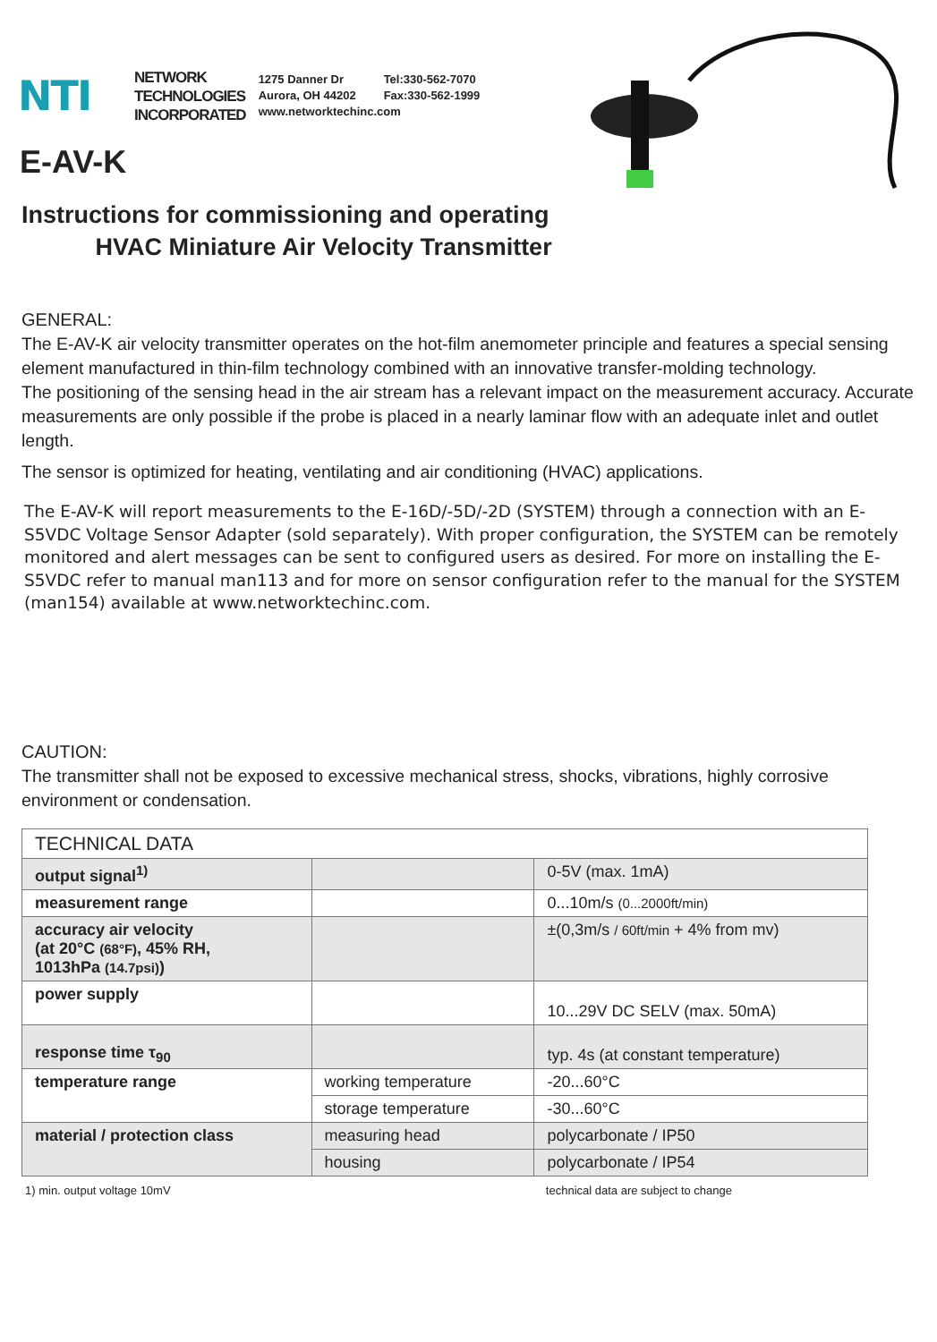NTI
NETWORK
TECHNOLOGIES
INCORPORATED
1275 Danner Dr Tel:330-562-7070 Aurora, OH 44202 Fax:330-562-1999 www.networktechinc.com
E-AV-K
Instructions for commissioning and operating
HVAC Miniature Air Velocity Transmitter
GENERAL:
The E-AV-K air velocity transmitter operates on the hot-film anemometer principle and features a special sensing element manufactured in thin-film technology combined with an innovative transfer-molding technology.
The positioning of the sensing head in the air stream has a relevant impact on the measurement accuracy. Accurate measurements are only possible if the probe is placed in a nearly laminar flow with an adequate inlet and outlet length.
The sensor is optimized for heating, ventilating and air conditioning (HVAC) applications.
The E-AV-K will report measurements to the E-16D/-5D/-2D (SYSTEM) through a connection with an E-S5VDC Voltage Sensor Adapter (sold separately). With proper configuration, the SYSTEM can be remotely monitored and alert messages can be sent to configured users as desired. For more on installing the E-S5VDC refer to manual man113 and for more on sensor configuration refer to the manual for the SYSTEM (man154) available at www.networktechinc.com.
CAUTION:
The transmitter shall not be exposed to excessive mechanical stress, shocks, vibrations, highly corrosive environment or condensation.
| TECHNICAL DATA | | |
| --- | --- | --- |
| output signal<sup>1)</sup> | | 0-5V (max. 1mA) |
| measurement range | | 0...10m/s (0...2000ft/min) |
| accuracy air velocity (at 20°C (68°F) , 45% RH, 1013hPa (14.7psi) ) | | ±(0,3m/s / 60ft/min + 4% from mv) |
| power supply | | 10...29V DC SELV (max. 50mA) |
| response time τ<sub>90</sub> | | typ. 4s (at constant temperature) |
| temperature range | working temperature | -20...60°C |
| | storage temperature | -30...60°C |
| material / protection class | measuring head | polycarbonate / IP50 |
| | housing | polycarbonate / IP54 |
1) min. output voltage 10mV technical data are subject to change